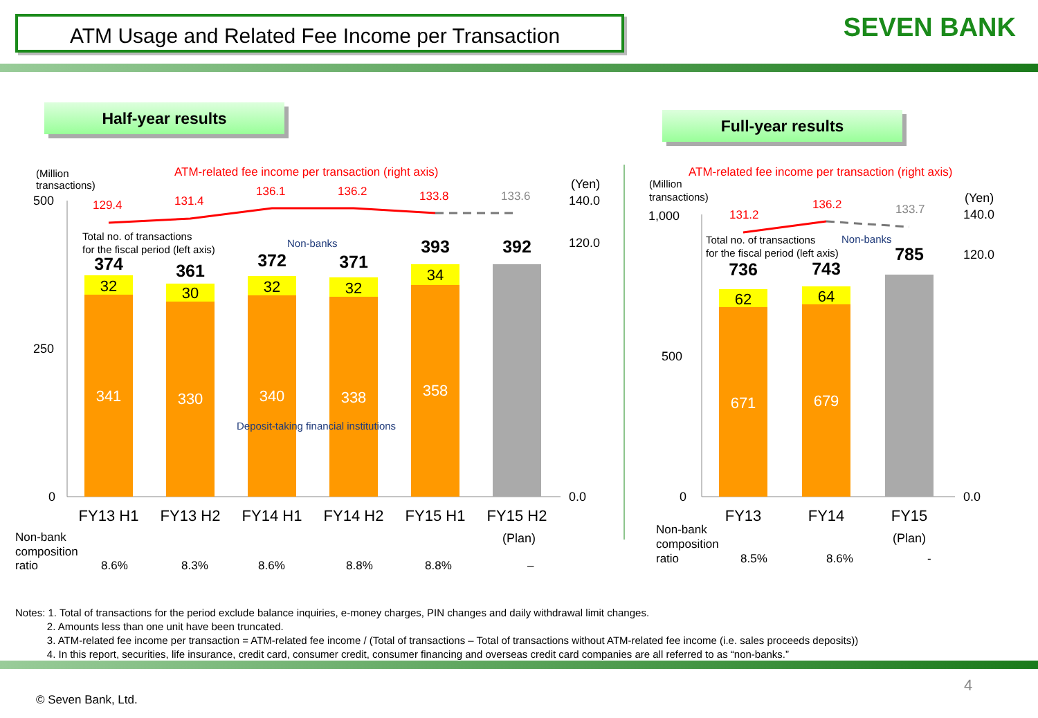ATM Usage and Related Fee Income per Transaction SEVEN BANK
Half-year results Full-year results
(Million
transactions)
(Million
transactions)
ATM-related fee income per transaction (right axis)
ATM-related fee income per transaction (right axis)
500
250
0
(Yen)
140.0
120.0
0.0
1,000
500
0
(Yen)
140.0
120.0
0.0
129.4
131.4
136.1
136.2
133.8
131.2
136.2
133.6
133.7
Total no. of transactions
for the fiscal period (left axis)
Total no. of transactions
for the fiscal period (left axis)
Non-banks
Non-banks
Deposit-taking financial institutions
374
361
372
371
393
392
736
743
785
32
30
32
32
34
62
64
341
330
340
338
358
671
679
FY13 H1
FY13 H2
FY14 H1
FY14 H2
FY15 H1
FY15 H2
(Plan)
FY13
FY14
FY15
(Plan)
Non-bank
composition
ratio
Non-bank
composition
ratio
8.6%
8.3%
8.6%
8.8%
8.8%
–
8.5%
8.6%
-
Notes: 1. Total of transactions for the period exclude balance inquiries, e-money charges, PIN changes and daily withdrawal limit changes.
2. Amounts less than one unit have been truncated.
3. ATM-related fee income per transaction = ATM-related fee income / (Total of transactions – Total of transactions without ATM-related fee income (i.e. sales proceeds deposits))
4. In this report, securities, life insurance, credit card, consumer credit, consumer financing and overseas credit card companies are all referred to as “non-banks.”
4
© Seven Bank, Ltd.